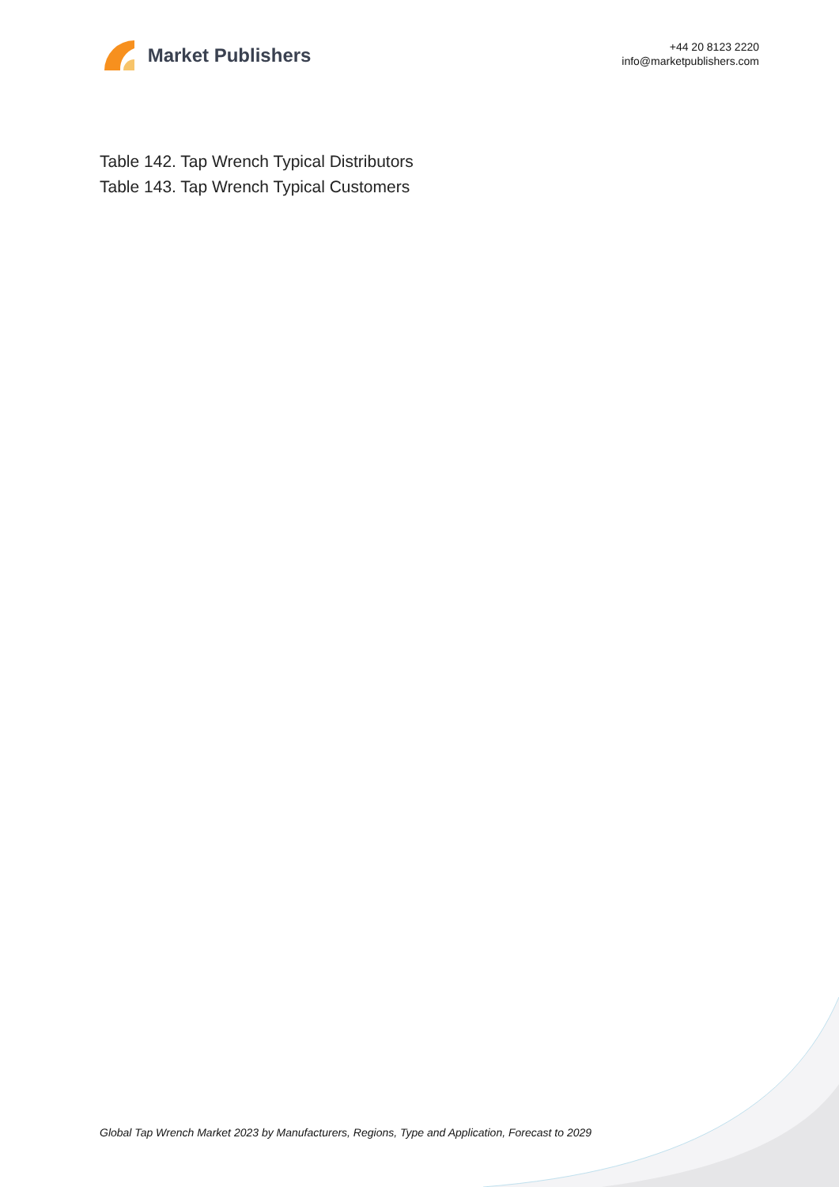Market Publishers
+44 20 8123 2220
info@marketpublishers.com
Table 142. Tap Wrench Typical Distributors
Table 143. Tap Wrench Typical Customers
Global Tap Wrench Market 2023 by Manufacturers, Regions, Type and Application, Forecast to 2029